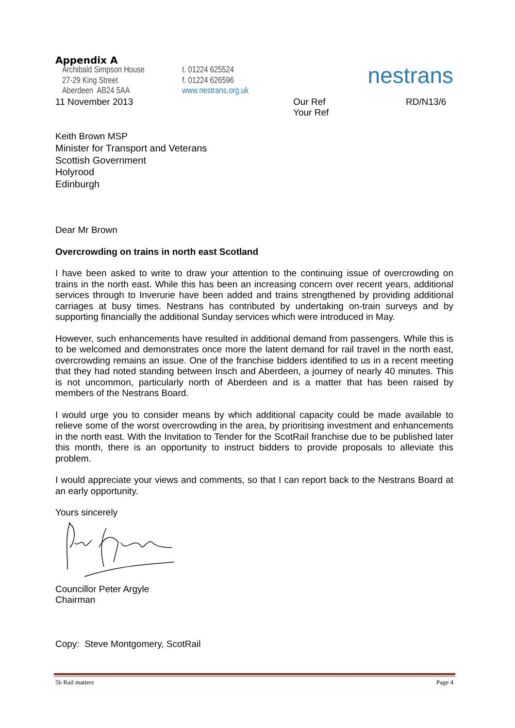Appendix A
Archibald Simpson House
27-29 King Street
Aberdeen AB24 5AA
t. 01224 625524
f. 01224 626596
www.nestrans.org.uk
nestrans
11 November 2013 Our Ref
Your Ref
RD/N13/6
Keith Brown MSP
Minister for Transport and Veterans
Scottish Government
Holyrood
Edinburgh
Dear Mr Brown
Overcrowding on trains in north east Scotland
I have been asked to write to draw your attention to the continuing issue of overcrowding on trains in the north east. While this has been an increasing concern over recent years, additional services through to Inverurie have been added and trains strengthened by providing additional carriages at busy times. Nestrans has contributed by undertaking on-train surveys and by supporting financially the additional Sunday services which were introduced in May.
However, such enhancements have resulted in additional demand from passengers. While this is to be welcomed and demonstrates once more the latent demand for rail travel in the north east, overcrowding remains an issue. One of the franchise bidders identified to us in a recent meeting that they had noted standing between Insch and Aberdeen, a journey of nearly 40 minutes. This is not uncommon, particularly north of Aberdeen and is a matter that has been raised by members of the Nestrans Board.
I would urge you to consider means by which additional capacity could be made available to relieve some of the worst overcrowding in the area, by prioritising investment and enhancements in the north east. With the Invitation to Tender for the ScotRail franchise due to be published later this month, there is an opportunity to instruct bidders to provide proposals to alleviate this problem.
I would appreciate your views and comments, so that I can report back to the Nestrans Board at an early opportunity.
Yours sincerely
Councillor Peter Argyle
Chairman
Copy: Steve Montgomery, ScotRail
5b Rail matters Page 4